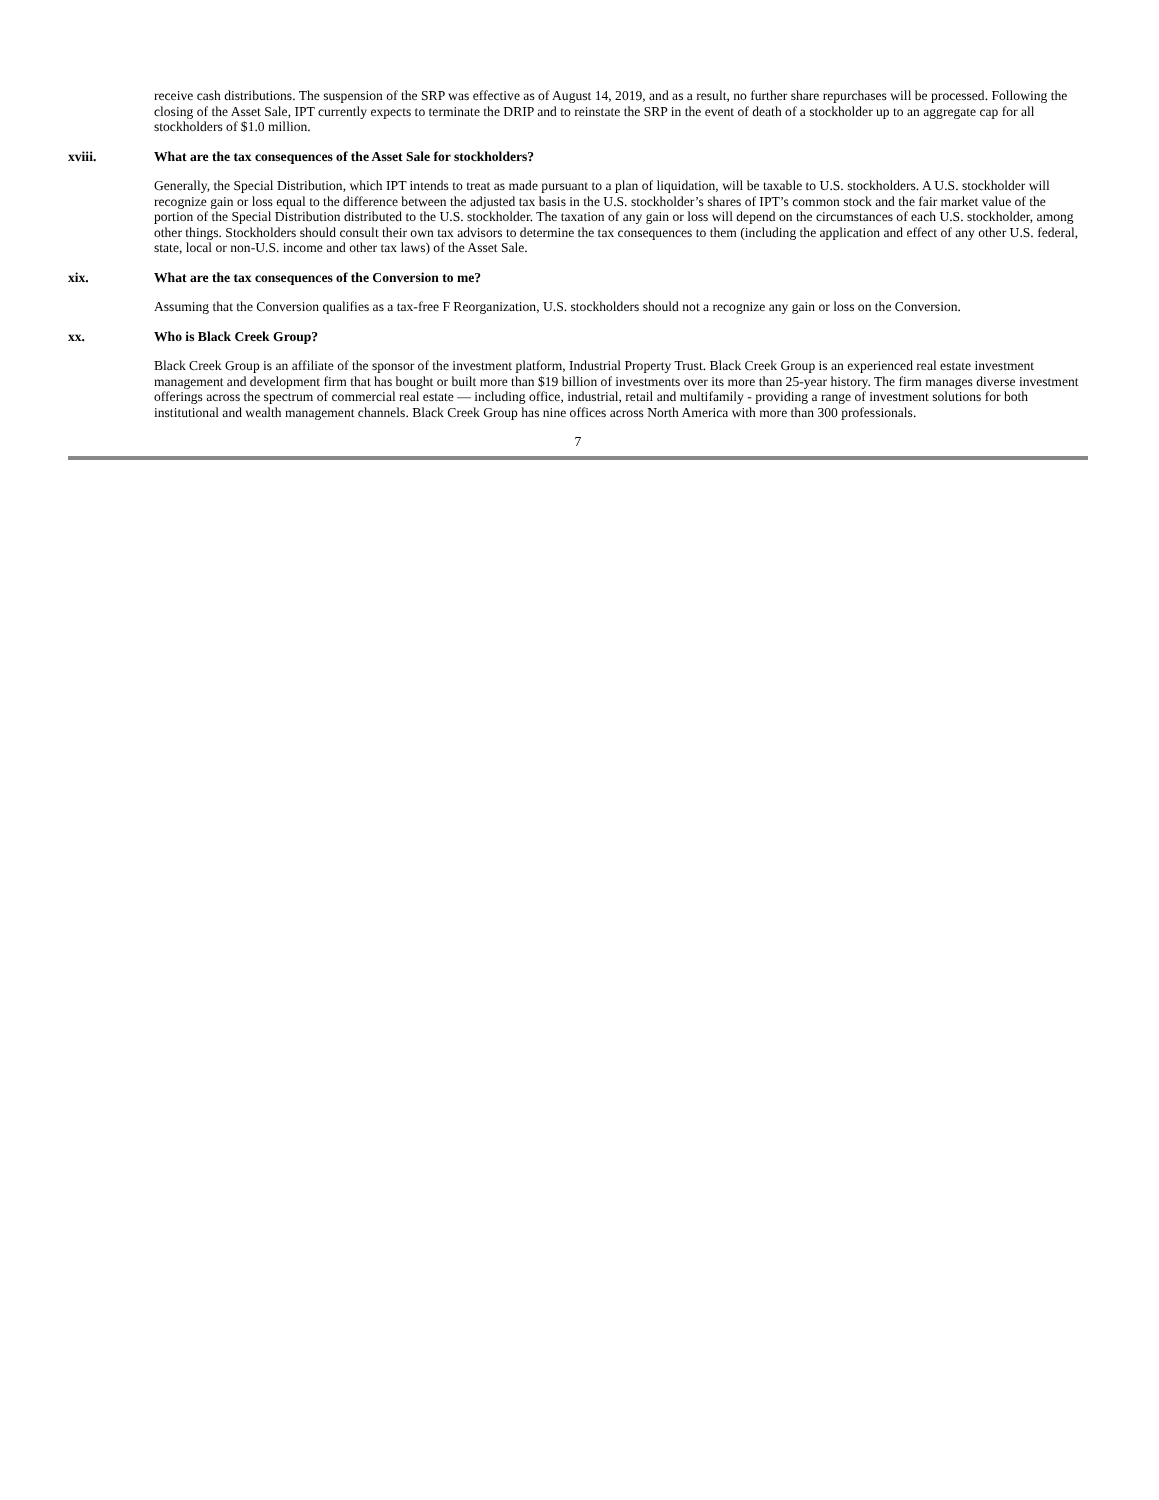receive cash distributions. The suspension of the SRP was effective as of August 14, 2019, and as a result, no further share repurchases will be processed. Following the closing of the Asset Sale, IPT currently expects to terminate the DRIP and to reinstate the SRP in the event of death of a stockholder up to an aggregate cap for all stockholders of $1.0 million.
xviii. What are the tax consequences of the Asset Sale for stockholders?
Generally, the Special Distribution, which IPT intends to treat as made pursuant to a plan of liquidation, will be taxable to U.S. stockholders. A U.S. stockholder will recognize gain or loss equal to the difference between the adjusted tax basis in the U.S. stockholder’s shares of IPT’s common stock and the fair market value of the portion of the Special Distribution distributed to the U.S. stockholder. The taxation of any gain or loss will depend on the circumstances of each U.S. stockholder, among other things. Stockholders should consult their own tax advisors to determine the tax consequences to them (including the application and effect of any other U.S. federal, state, local or non-U.S. income and other tax laws) of the Asset Sale.
xix. What are the tax consequences of the Conversion to me?
Assuming that the Conversion qualifies as a tax-free F Reorganization, U.S. stockholders should not a recognize any gain or loss on the Conversion.
xx. Who is Black Creek Group?
Black Creek Group is an affiliate of the sponsor of the investment platform, Industrial Property Trust. Black Creek Group is an experienced real estate investment management and development firm that has bought or built more than $19 billion of investments over its more than 25-year history. The firm manages diverse investment offerings across the spectrum of commercial real estate — including office, industrial, retail and multifamily - providing a range of investment solutions for both institutional and wealth management channels. Black Creek Group has nine offices across North America with more than 300 professionals.
7